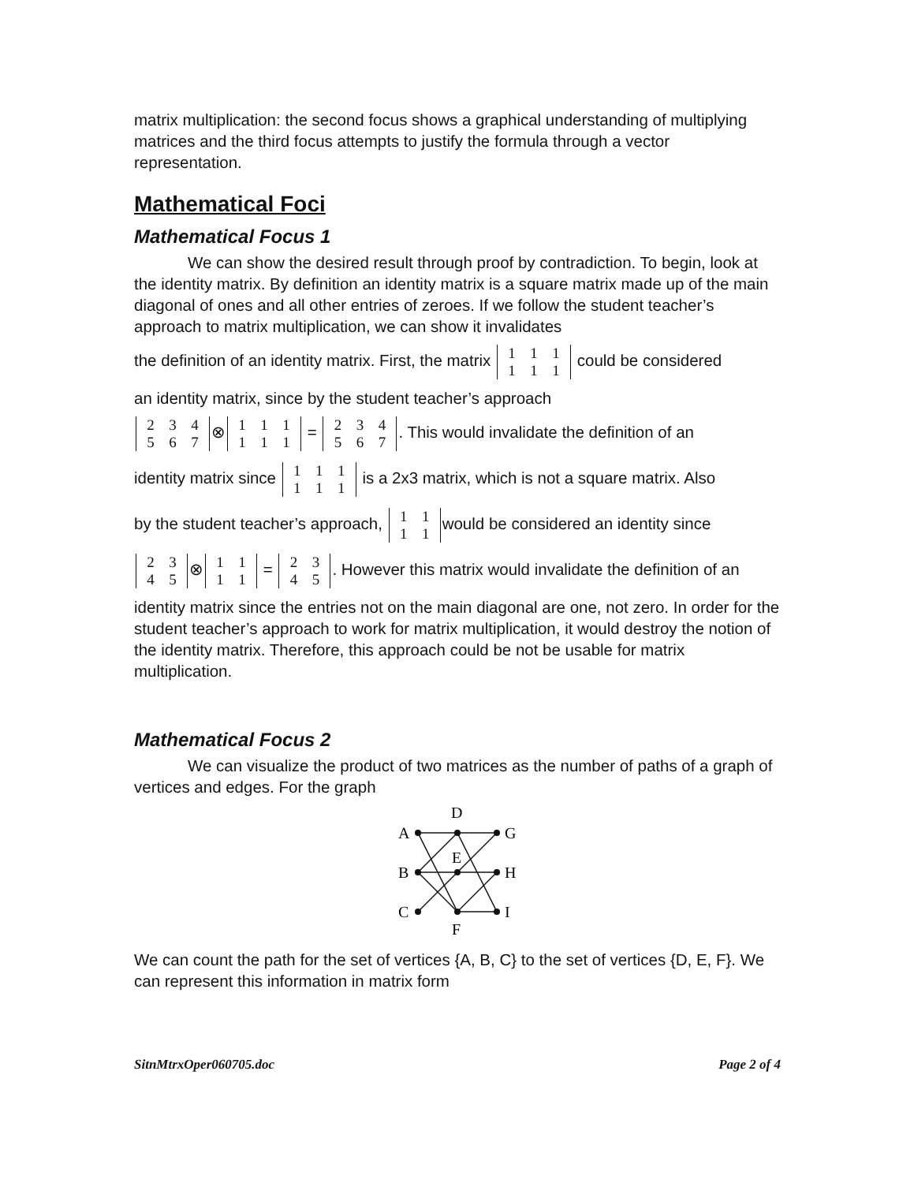matrix multiplication: the second focus shows a graphical understanding of multiplying matrices and the third focus attempts to justify the formula through a vector representation.
Mathematical Foci
Mathematical Focus 1
We can show the desired result through proof by contradiction. To begin, look at the identity matrix. By definition an identity matrix is a square matrix made up of the main diagonal of ones and all other entries of zeroes. If we follow the student teacher’s approach to matrix multiplication, we can show it invalidates
the definition of an identity matrix. First, the matrix 1 1 1
1 1 1 could be considered
an identity matrix, since by the student teacher’s approach
2 3 4
5 6 7 ⊗ 1 1 1
1 1 1 = 2 3 4
5 6 7. This would invalidate the definition of an
identity matrix since 1 1 1
1 1 1 is a 2x3 matrix, which is not a square matrix. Also
by the student teacher’s approach, 1 1
1 1 would be considered an identity since
2 3
4 5 ⊗ 1 1
1 1 = 2 3
4 5. However this matrix would invalidate the definition of an
identity matrix since the entries not on the main diagonal are one, not zero. In order for the student teacher’s approach to work for matrix multiplication, it would destroy the notion of the identity matrix. Therefore, this approach could be not be usable for matrix multiplication.
Mathematical Focus 2
We can visualize the product of two matrices as the number of paths of a graph of vertices and edges. For the graph
D
A
G
E
B
H
C
I
F
We can count the path for the set of vertices {A, B, C} to the set of vertices {D, E, F}. We can represent this information in matrix form
SitnMtrxOper060705.doc Page 2 of 4